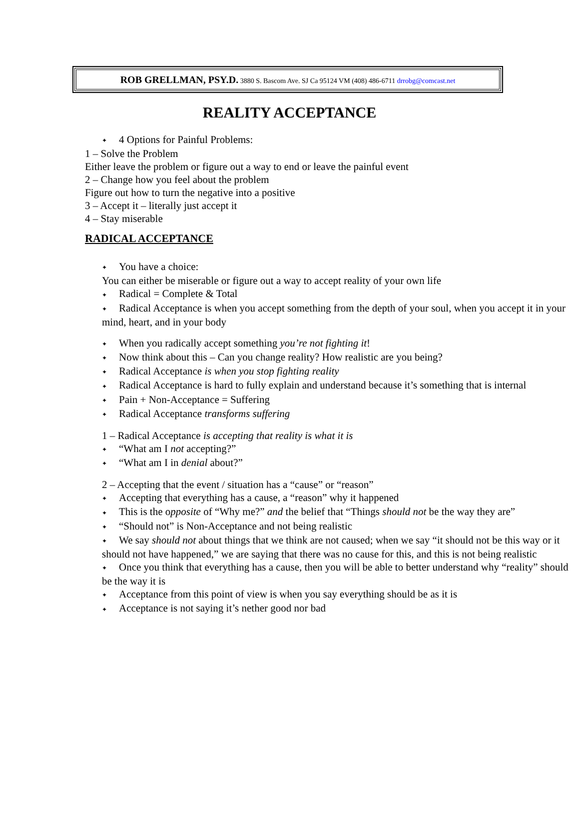ROB GRELLMAN, PSY.D. 3880 S. Bascom Ave. SJ Ca 95124 VM (408) 486-6711 drrobg@comcast.net
REALITY ACCEPTANCE
✦ 4 Options for Painful Problems:
1 – Solve the Problem
Either leave the problem or figure out a way to end or leave the painful event
2 – Change how you feel about the problem
Figure out how to turn the negative into a positive
3 – Accept it – literally just accept it
4 – Stay miserable
RADICAL ACCEPTANCE
✦ You have a choice:
You can either be miserable or figure out a way to accept reality of your own life
✦ Radical = Complete & Total
✦ Radical Acceptance is when you accept something from the depth of your soul, when you accept it in your mind, heart, and in your body
✦ When you radically accept something you’re not fighting it!
✦ Now think about this – Can you change reality? How realistic are you being?
✦ Radical Acceptance is when you stop fighting reality
✦ Radical Acceptance is hard to fully explain and understand because it’s something that is internal
✦ Pain + Non-Acceptance = Suffering
✦ Radical Acceptance transforms suffering
1 – Radical Acceptance is accepting that reality is what it is
✦ “What am I not accepting?”
✦ “What am I in denial about?”
2 – Accepting that the event / situation has a “cause” or “reason”
✦ Accepting that everything has a cause, a “reason” why it happened
✦ This is the opposite of “Why me?” and the belief that “Things should not be the way they are”
✦ “Should not” is Non-Acceptance and not being realistic
✦ We say should not about things that we think are not caused; when we say “it should not be this way or it should not have happened,” we are saying that there was no cause for this, and this is not being realistic
✦ Once you think that everything has a cause, then you will be able to better understand why “reality” should be the way it is
✦ Acceptance from this point of view is when you say everything should be as it is
✦ Acceptance is not saying it’s nether good nor bad